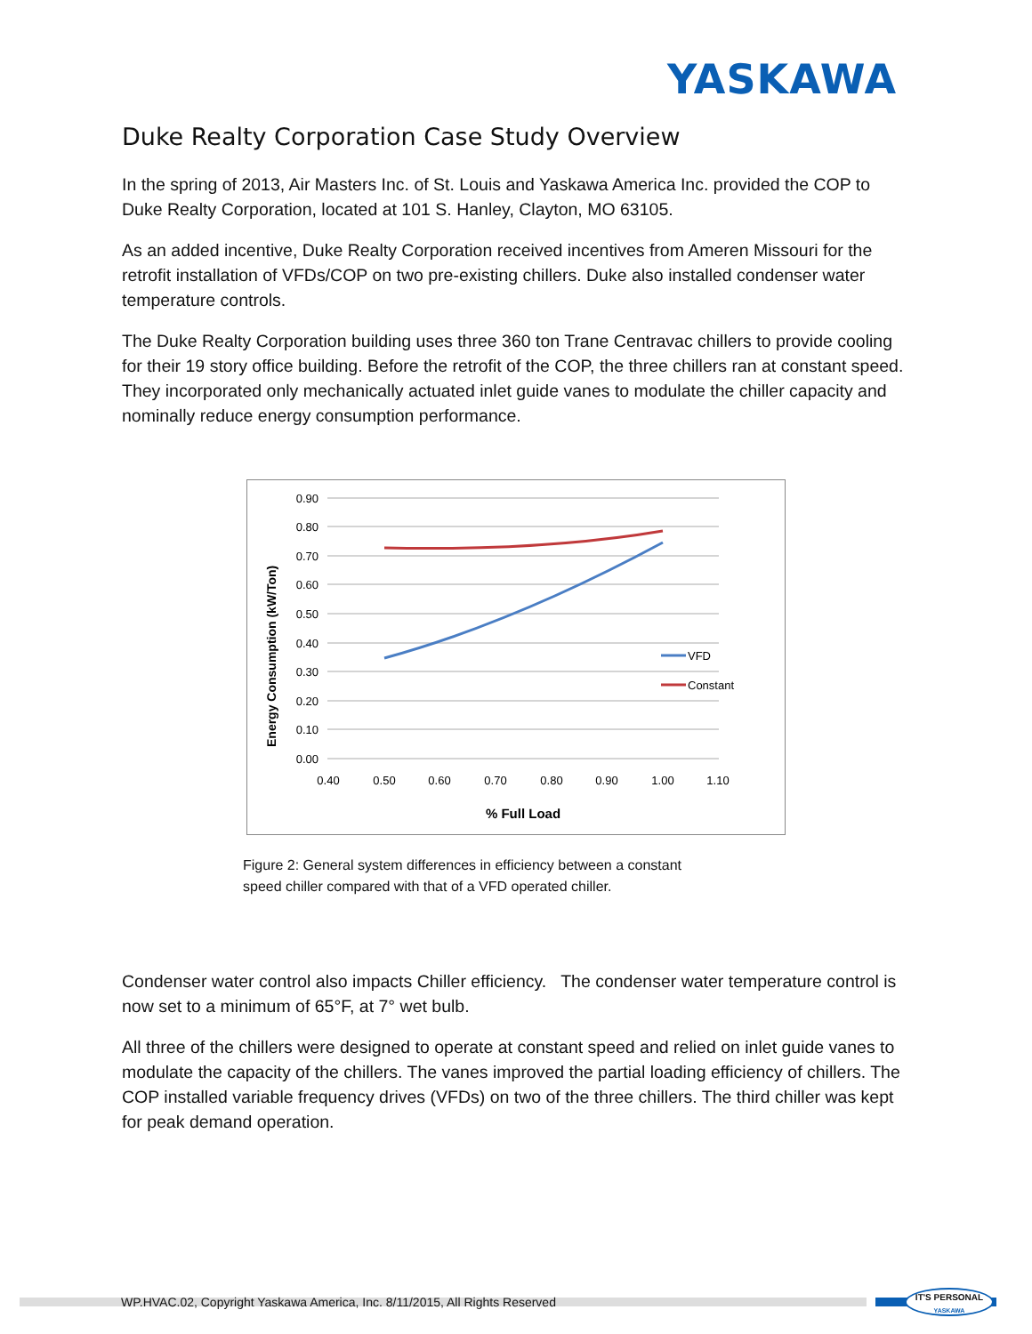YASKAWA
Duke Realty Corporation Case Study Overview
In the spring of 2013, Air Masters Inc. of St. Louis and Yaskawa America Inc. provided the COP to Duke Realty Corporation, located at 101 S. Hanley, Clayton, MO 63105.
As an added incentive, Duke Realty Corporation received incentives from Ameren Missouri for the retrofit installation of VFDs/COP on two pre-existing chillers. Duke also installed condenser water temperature controls.
The Duke Realty Corporation building uses three 360 ton Trane Centravac chillers to provide cooling for their 19 story office building. Before the retrofit of the COP, the three chillers ran at constant speed. They incorporated only mechanically actuated inlet guide vanes to modulate the chiller capacity and nominally reduce energy consumption performance.
0.90
0.80
0.70
0.60
0.50
0.40
0.30
0.20
0.10
0.00
0.40
0.50
0.60
0.70
0.80
0.90
1.00
1.10
% Full Load
Energy Consumption (kW/Ton)
VFD
Constant
Figure 2: General system differences in efficiency between a constant speed chiller compared with that of a VFD operated chiller.
Condenser water control also impacts Chiller efficiency. The condenser water temperature control is now set to a minimum of 65°F, at 7° wet bulb.
All three of the chillers were designed to operate at constant speed and relied on inlet guide vanes to modulate the capacity of the chillers. The vanes improved the partial loading efficiency of chillers. The COP installed variable frequency drives (VFDs) on two of the three chillers. The third chiller was kept for peak demand operation.
WP.HVAC.02, Copyright Yaskawa America, Inc. 8/11/2015, All Rights Reserved
IT'S PERSONAL
YASKAWA